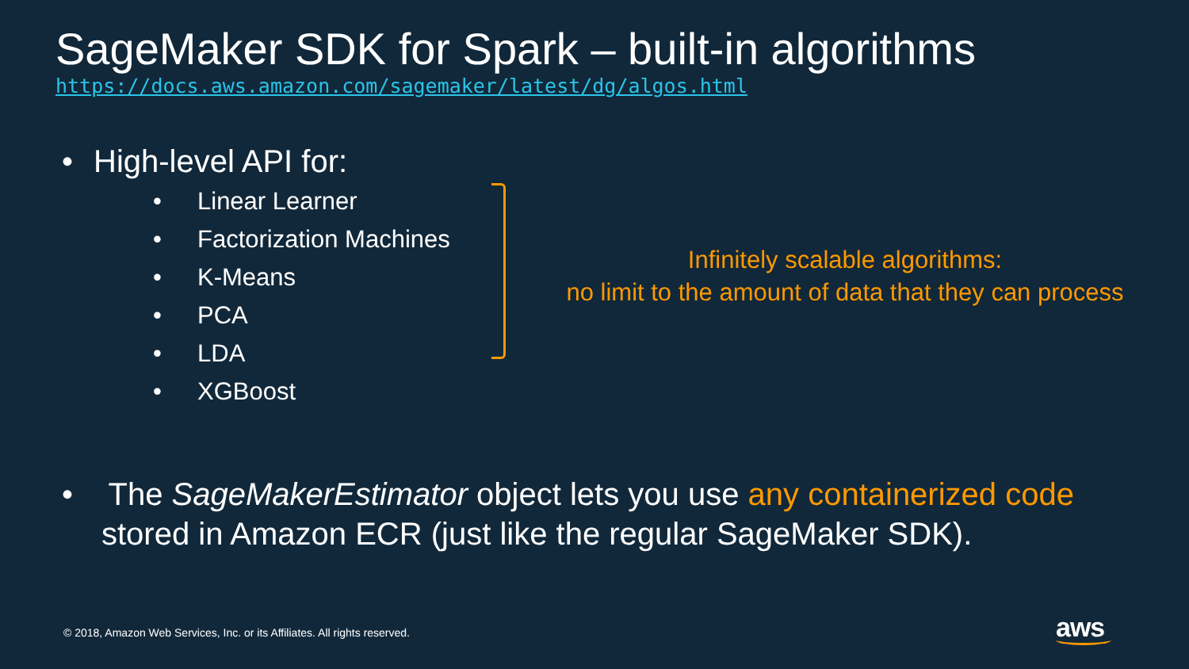SageMaker SDK for Spark – built-in algorithms
https://docs.aws.amazon.com/sagemaker/latest/dg/algos.html
• High-level API for:
• Linear Learner
• Factorization Machines
• K-Means
• PCA
• LDA
• XGBoost
Infinitely scalable algorithms:
no limit to the amount of data that they can process
• The SageMakerEstimator object lets you use any containerized code stored in Amazon ECR (just like the regular SageMaker SDK).
© 2018, Amazon Web Services, Inc. or its Affiliates. All rights reserved.
aws